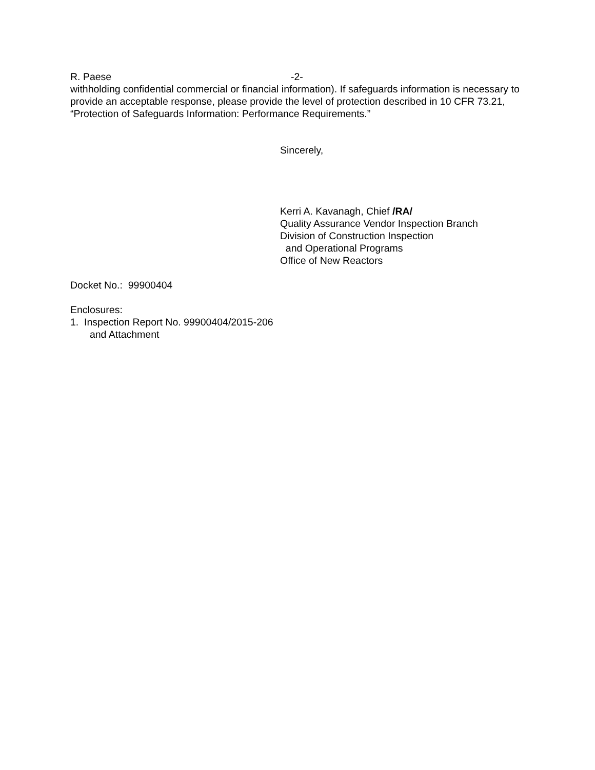R. Paese -2-
withholding confidential commercial or financial information). If safeguards information is necessary to provide an acceptable response, please provide the level of protection described in 10 CFR 73.21, “Protection of Safeguards Information: Performance Requirements.”
Sincerely,
Kerri A. Kavanagh, Chief /RA/
Quality Assurance Vendor Inspection Branch
Division of Construction Inspection
and Operational Programs
Office of New Reactors
Docket No.: 99900404
Enclosures:
1. Inspection Report No. 99900404/2015-206
and Attachment